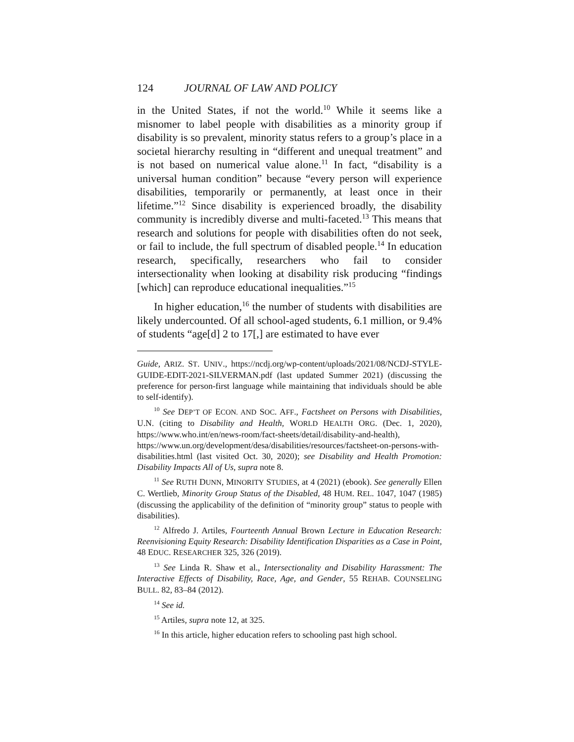124 JOURNAL OF LAW AND POLICY
in the United States, if not the world.<sup>10</sup> While it seems like a misnomer to label people with disabilities as a minority group if disability is so prevalent, minority status refers to a group’s place in a societal hierarchy resulting in “different and unequal treatment” and is not based on numerical value alone.<sup>11</sup> In fact, “disability is a universal human condition” because “every person will experience disabilities, temporarily or permanently, at least once in their lifetime.”<sup>12</sup> Since disability is experienced broadly, the disability community is incredibly diverse and multi-faceted.<sup>13</sup> This means that research and solutions for people with disabilities often do not seek, or fail to include, the full spectrum of disabled people.<sup>14</sup> In education research, specifically, researchers who fail to consider intersectionality when looking at disability risk producing “findings [which] can reproduce educational inequalities.”<sup>15</sup>
In higher education,<sup>16</sup> the number of students with disabilities are likely undercounted. Of all school-aged students, 6.1 million, or 9.4% of students “age[d] 2 to 17[,] are estimated to have ever
Guide, ARIZ. ST. UNIV., https://ncdj.org/wp-content/uploads/2021/08/NCDJ-STYLE-GUIDE-EDIT-2021-SILVERMAN.pdf (last updated Summer 2021) (discussing the preference for person-first language while maintaining that individuals should be able to self-identify).
<sup>10</sup> See DEP’T OF ECON. AND SOC. AFF., Factsheet on Persons with Disabilities, U.N. (citing to Disability and Health, WORLD HEALTH ORG. (Dec. 1, 2020), https://www.who.int/en/news-room/fact-sheets/detail/disability-and-health), https://www.un.org/development/desa/disabilities/resources/factsheet-on-persons-with-disabilities.html (last visited Oct. 30, 2020); see Disability and Health Promotion: Disability Impacts All of Us, supra note 8.
<sup>11</sup> See RUTH DUNN, MINORITY STUDIES, at 4 (2021) (ebook). See generally Ellen C. Wertlieb, Minority Group Status of the Disabled, 48 HUM. REL. 1047, 1047 (1985) (discussing the applicability of the definition of “minority group” status to people with disabilities).
<sup>12</sup> Alfredo J. Artiles, Fourteenth Annual Brown Lecture in Education Research: Reenvisioning Equity Research: Disability Identification Disparities as a Case in Point, 48 EDUC. RESEARCHER 325, 326 (2019).
<sup>13</sup> See Linda R. Shaw et al., Intersectionality and Disability Harassment: The Interactive Effects of Disability, Race, Age, and Gender, 55 REHAB. COUNSELING BULL. 82, 83–84 (2012).
<sup>14</sup> See id.
<sup>15</sup> Artiles, supra note 12, at 325.
<sup>16</sup> In this article, higher education refers to schooling past high school.